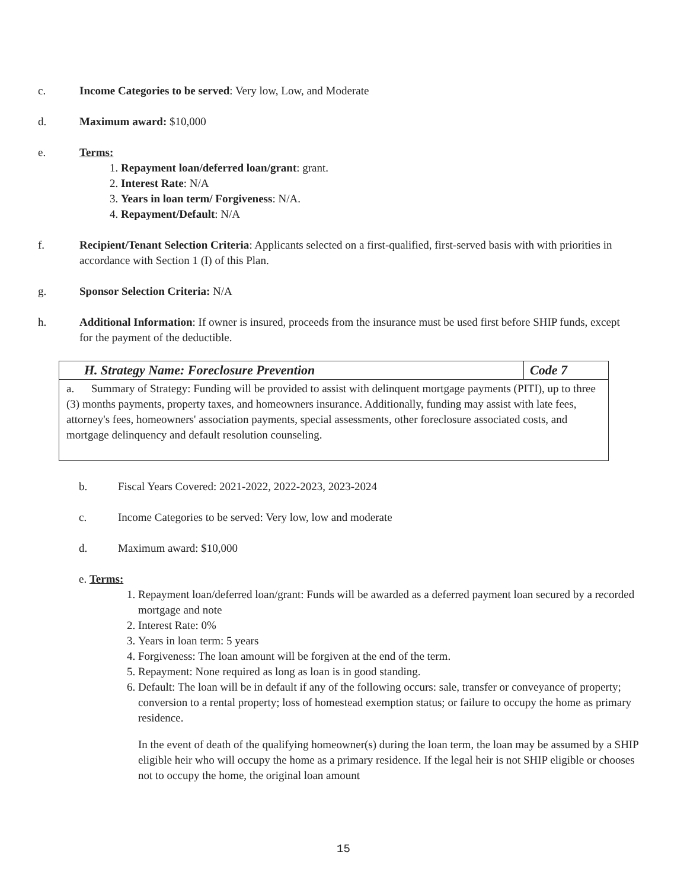c. Income Categories to be served: Very low, Low, and Moderate
d. Maximum award: $10,000
e. Terms:
1. Repayment loan/deferred loan/grant: grant.
2. Interest Rate: N/A
3. Years in loan term/ Forgiveness: N/A.
4. Repayment/Default: N/A
f. Recipient/Tenant Selection Criteria: Applicants selected on a first-qualified, first-served basis with with priorities in accordance with Section 1 (I) of this Plan.
g. Sponsor Selection Criteria: N/A
h. Additional Information: If owner is insured, proceeds from the insurance must be used first before SHIP funds, except for the payment of the deductible.
| H. Strategy Name: Foreclosure Prevention | Code 7 |
| a. Summary of Strategy: Funding will be provided to assist with delinquent mortgage payments (PITI), up to three (3) months payments, property taxes, and homeowners insurance. Additionally, funding may assist with late fees, attorney's fees, homeowners' association payments, special assessments, other foreclosure associated costs, and mortgage delinquency and default resolution counseling. | |
b. Fiscal Years Covered: 2021-2022, 2022-2023, 2023-2024
c. Income Categories to be served: Very low, low and moderate
d. Maximum award: $10,000
e. Terms:
1. Repayment loan/deferred loan/grant: Funds will be awarded as a deferred payment loan secured by a recorded mortgage and note
2. Interest Rate: 0%
3. Years in loan term: 5 years
4. Forgiveness: The loan amount will be forgiven at the end of the term.
5. Repayment: None required as long as loan is in good standing.
6. Default: The loan will be in default if any of the following occurs: sale, transfer or conveyance of property; conversion to a rental property; loss of homestead exemption status; or failure to occupy the home as primary residence.
In the event of death of the qualifying homeowner(s) during the loan term, the loan may be assumed by a SHIP eligible heir who will occupy the home as a primary residence. If the legal heir is not SHIP eligible or chooses not to occupy the home, the original loan amount
15